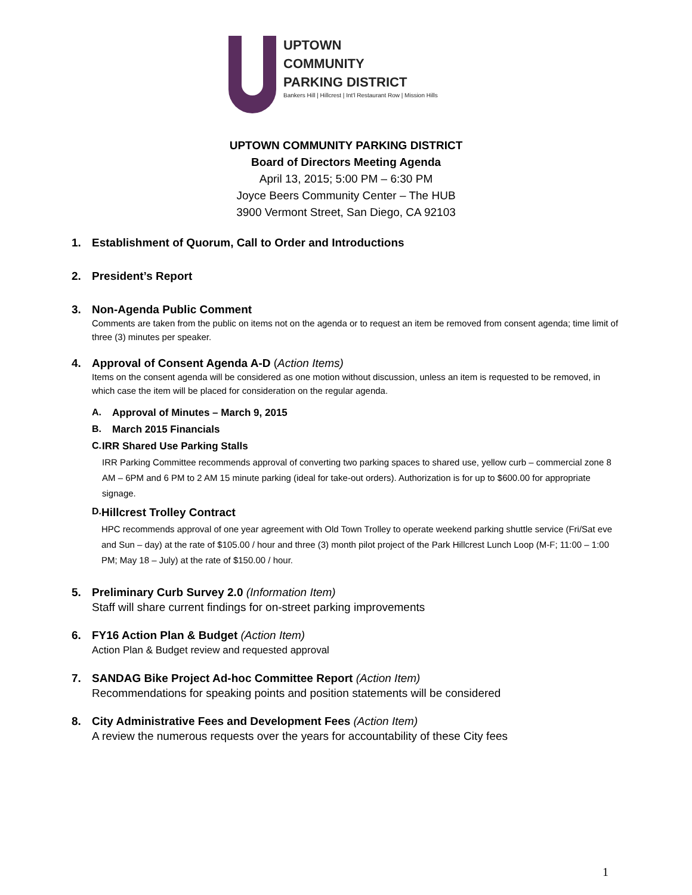UPTOWN
COMMUNITY
PARKING DISTRICT
Bankers Hill | Hillcrest | Int'l Restaurant Row | Mission Hills
UPTOWN COMMUNITY PARKING DISTRICT
Board of Directors Meeting Agenda
April 13, 2015; 5:00 PM – 6:30 PM
Joyce Beers Community Center – The HUB
3900 Vermont Street, San Diego, CA 92103
1. Establishment of Quorum, Call to Order and Introductions
2. President’s Report
3. Non-Agenda Public Comment
Comments are taken from the public on items not on the agenda or to request an item be removed from consent agenda; time limit of three (3) minutes per speaker.
4. Approval of Consent Agenda A-D (Action Items)
Items on the consent agenda will be considered as one motion without discussion, unless an item is requested to be removed, in which case the item will be placed for consideration on the regular agenda.
A. Approval of Minutes – March 9, 2015
B. March 2015 Financials
C. IRR Shared Use Parking Stalls
IRR Parking Committee recommends approval of converting two parking spaces to shared use, yellow curb – commercial zone 8 AM – 6PM and 6 PM to 2 AM 15 minute parking (ideal for take-out orders). Authorization is for up to $600.00 for appropriate signage.
D.
Hillcrest Trolley Contract
HPC recommends approval of one year agreement with Old Town Trolley to operate weekend parking shuttle service (Fri/Sat eve and Sun – day) at the rate of $105.00 / hour and three (3) month pilot project of the Park Hillcrest Lunch Loop (M-F; 11:00 – 1:00 PM; May 18 – July) at the rate of $150.00 / hour.
5. Preliminary Curb Survey 2.0 (Information Item)
Staff will share current findings for on-street parking improvements
6. FY16 Action Plan & Budget (Action Item)
Action Plan & Budget review and requested approval
7. SANDAG Bike Project Ad-hoc Committee Report (Action Item)
Recommendations for speaking points and position statements will be considered
8. City Administrative Fees and Development Fees (Action Item)
A review the numerous requests over the years for accountability of these City fees
1